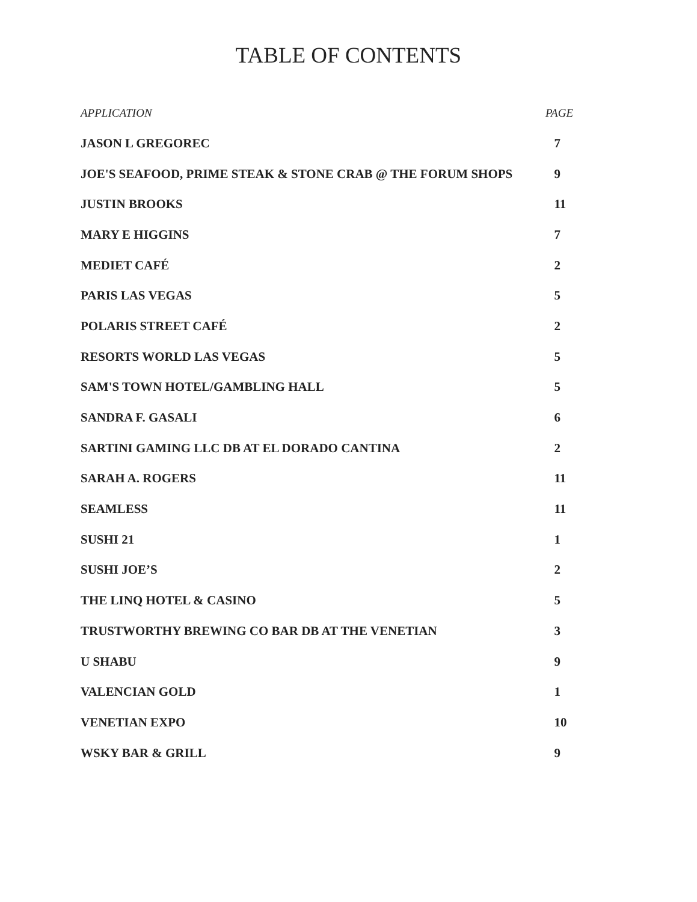TABLE OF CONTENTS
| APPLICATION | PAGE |
| --- | --- |
| JASON L GREGOREC | 7 |
| JOE'S SEAFOOD, PRIME STEAK & STONE CRAB @ THE FORUM SHOPS | 9 |
| JUSTIN BROOKS | 11 |
| MARY E HIGGINS | 7 |
| MEDIET CAFÉ | 2 |
| PARIS LAS VEGAS | 5 |
| POLARIS STREET CAFÉ | 2 |
| RESORTS WORLD LAS VEGAS | 5 |
| SAM'S TOWN HOTEL/GAMBLING HALL | 5 |
| SANDRA F. GASALI | 6 |
| SARTINI GAMING LLC DB AT EL DORADO CANTINA | 2 |
| SARAH A. ROGERS | 11 |
| SEAMLESS | 11 |
| SUSHI 21 | 1 |
| SUSHI JOE’S | 2 |
| THE LINQ HOTEL & CASINO | 5 |
| TRUSTWORTHY BREWING CO BAR DB AT THE VENETIAN | 3 |
| U SHABU | 9 |
| VALENCIAN GOLD | 1 |
| VENETIAN EXPO | 10 |
| WSKY BAR & GRILL | 9 |